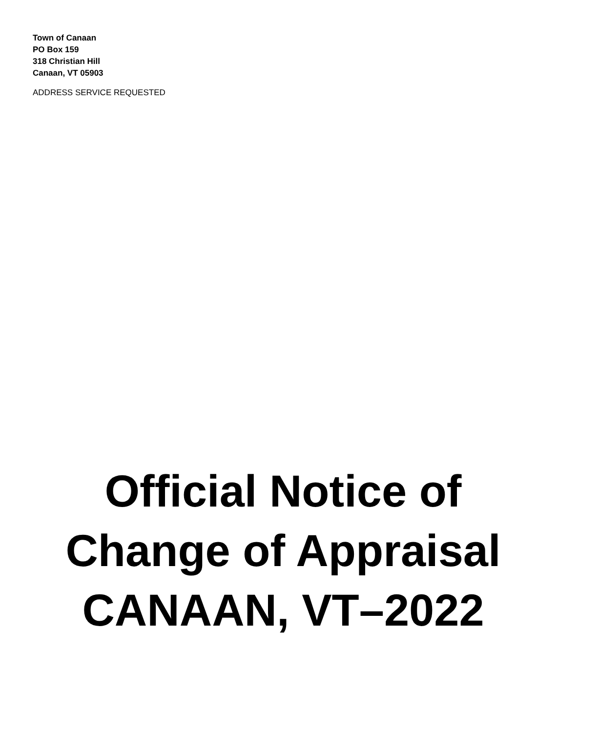Town of Canaan
PO Box 159
318 Christian Hill
Canaan, VT 05903
ADDRESS SERVICE REQUESTED
Official Notice of
Change of Appraisal
CANAAN, VT–2022